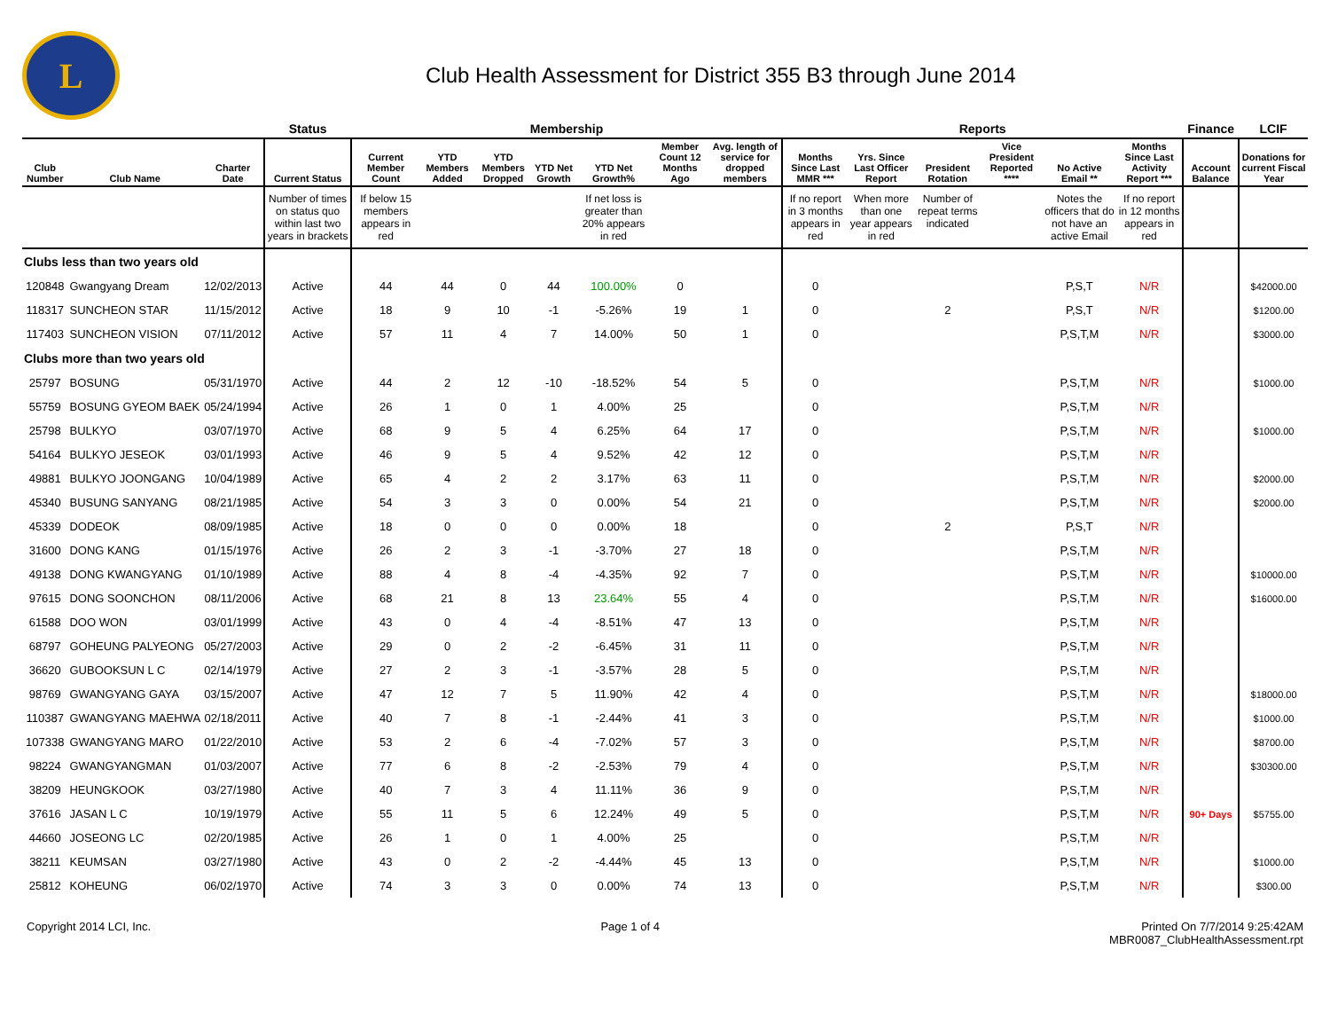L
Club Health Assessment for District 355 B3 through June 2014
| | | | Status | Membership | | | | | | | Reports | | | | | | Finance | LCIF |
| --- | --- | --- | --- | --- | --- | --- | --- | --- | --- | --- | --- | --- | --- | --- | --- | --- | --- | --- |
| Club Number | Club Name | Charter Date | Current Status | Current Member Count | YTD Members Added | YTD Members Dropped | YTD Net Growth | YTD Net Growth% | Member Count 12 Months Ago | Avg. length of service for dropped members | Months Since Last MMR *** | Yrs. Since Last Officer Report | President Rotation | Vice President Reported **** | No Active Email ** | Months Since Last Activity Report *** | Account Balance | Donations for current Fiscal Year |
| | | | Number of times on status quo within last two years in brackets | If below 15 members appears in red | | | | If net loss is greater than 20% appears in red | | | If no report in 3 months appears in red | When more than one year appears in red | Number of repeat terms indicated | | Notes the officers that do not have an active Email | If no report in 12 months appears in red | | |
| Clubs less than two years old | | | | | | | | | | | | | | | | | | |
| 120848 | Gwangyang Dream | 12/02/2013 | Active | 44 | 44 | 0 | 44 | 100.00% | 0 | | 0 | | | | P,S,T | N/R | | $42000.00 |
| 118317 | SUNCHEON STAR | 11/15/2012 | Active | 18 | 9 | 10 | -1 | -5.26% | 19 | 1 | 0 | | 2 | | P,S,T | N/R | | $1200.00 |
| 117403 | SUNCHEON VISION | 07/11/2012 | Active | 57 | 11 | 4 | 7 | 14.00% | 50 | 1 | 0 | | | | P,S,T,M | N/R | | $3000.00 |
| Clubs more than two years old | | | | | | | | | | | | | | | | | | |
| 25797 | BOSUNG | 05/31/1970 | Active | 44 | 2 | 12 | -10 | -18.52% | 54 | 5 | 0 | | | | P,S,T,M | N/R | | $1000.00 |
| 55759 | BOSUNG GYEOM BAEK | 05/24/1994 | Active | 26 | 1 | 0 | 1 | 4.00% | 25 | | 0 | | | | P,S,T,M | N/R | | |
| 25798 | BULKYO | 03/07/1970 | Active | 68 | 9 | 5 | 4 | 6.25% | 64 | 17 | 0 | | | | P,S,T,M | N/R | | $1000.00 |
| 54164 | BULKYO JESEOK | 03/01/1993 | Active | 46 | 9 | 5 | 4 | 9.52% | 42 | 12 | 0 | | | | P,S,T,M | N/R | | |
| 49881 | BULKYO JOONGANG | 10/04/1989 | Active | 65 | 4 | 2 | 2 | 3.17% | 63 | 11 | 0 | | | | P,S,T,M | N/R | | $2000.00 |
| 45340 | BUSUNG SANYANG | 08/21/1985 | Active | 54 | 3 | 3 | 0 | 0.00% | 54 | 21 | 0 | | | | P,S,T,M | N/R | | $2000.00 |
| 45339 | DODEOK | 08/09/1985 | Active | 18 | 0 | 0 | 0 | 0.00% | 18 | | 0 | | 2 | | P,S,T | N/R | | |
| 31600 | DONG KANG | 01/15/1976 | Active | 26 | 2 | 3 | -1 | -3.70% | 27 | 18 | 0 | | | | P,S,T,M | N/R | | |
| 49138 | DONG KWANGYANG | 01/10/1989 | Active | 88 | 4 | 8 | -4 | -4.35% | 92 | 7 | 0 | | | | P,S,T,M | N/R | | $10000.00 |
| 97615 | DONG SOONCHON | 08/11/2006 | Active | 68 | 21 | 8 | 13 | 23.64% | 55 | 4 | 0 | | | | P,S,T,M | N/R | | $16000.00 |
| 61588 | DOO WON | 03/01/1999 | Active | 43 | 0 | 4 | -4 | -8.51% | 47 | 13 | 0 | | | | P,S,T,M | N/R | | |
| 68797 | GOHEUNG PALYEONG | 05/27/2003 | Active | 29 | 0 | 2 | -2 | -6.45% | 31 | 11 | 0 | | | | P,S,T,M | N/R | | |
| 36620 | GUBOOKSUN L C | 02/14/1979 | Active | 27 | 2 | 3 | -1 | -3.57% | 28 | 5 | 0 | | | | P,S,T,M | N/R | | |
| 98769 | GWANGYANG GAYA | 03/15/2007 | Active | 47 | 12 | 7 | 5 | 11.90% | 42 | 4 | 0 | | | | P,S,T,M | N/R | | $18000.00 |
| 110387 | GWANGYANG MAEHWA | 02/18/2011 | Active | 40 | 7 | 8 | -1 | -2.44% | 41 | 3 | 0 | | | | P,S,T,M | N/R | | $1000.00 |
| 107338 | GWANGYANG MARO | 01/22/2010 | Active | 53 | 2 | 6 | -4 | -7.02% | 57 | 3 | 0 | | | | P,S,T,M | N/R | | $8700.00 |
| 98224 | GWANGYANGMAN | 01/03/2007 | Active | 77 | 6 | 8 | -2 | -2.53% | 79 | 4 | 0 | | | | P,S,T,M | N/R | | $30300.00 |
| 38209 | HEUNGKOOK | 03/27/1980 | Active | 40 | 7 | 3 | 4 | 11.11% | 36 | 9 | 0 | | | | P,S,T,M | N/R | | |
| 37616 | JASAN L C | 10/19/1979 | Active | 55 | 11 | 5 | 6 | 12.24% | 49 | 5 | 0 | | | | P,S,T,M | N/R | 90+ Days | $5755.00 |
| 44660 | JOSEONG LC | 02/20/1985 | Active | 26 | 1 | 0 | 1 | 4.00% | 25 | | 0 | | | | P,S,T,M | N/R | | |
| 38211 | KEUMSAN | 03/27/1980 | Active | 43 | 0 | 2 | -2 | -4.44% | 45 | 13 | 0 | | | | P,S,T,M | N/R | | $1000.00 |
| 25812 | KOHEUNG | 06/02/1970 | Active | 74 | 3 | 3 | 0 | 0.00% | 74 | 13 | 0 | | | | P,S,T,M | N/R | | $300.00 |
Copyright 2014 LCI, Inc. Page 1 of 4 Printed On 7/7/2014 9:25:42AM
MBR0087_ClubHealthAssessment.rpt